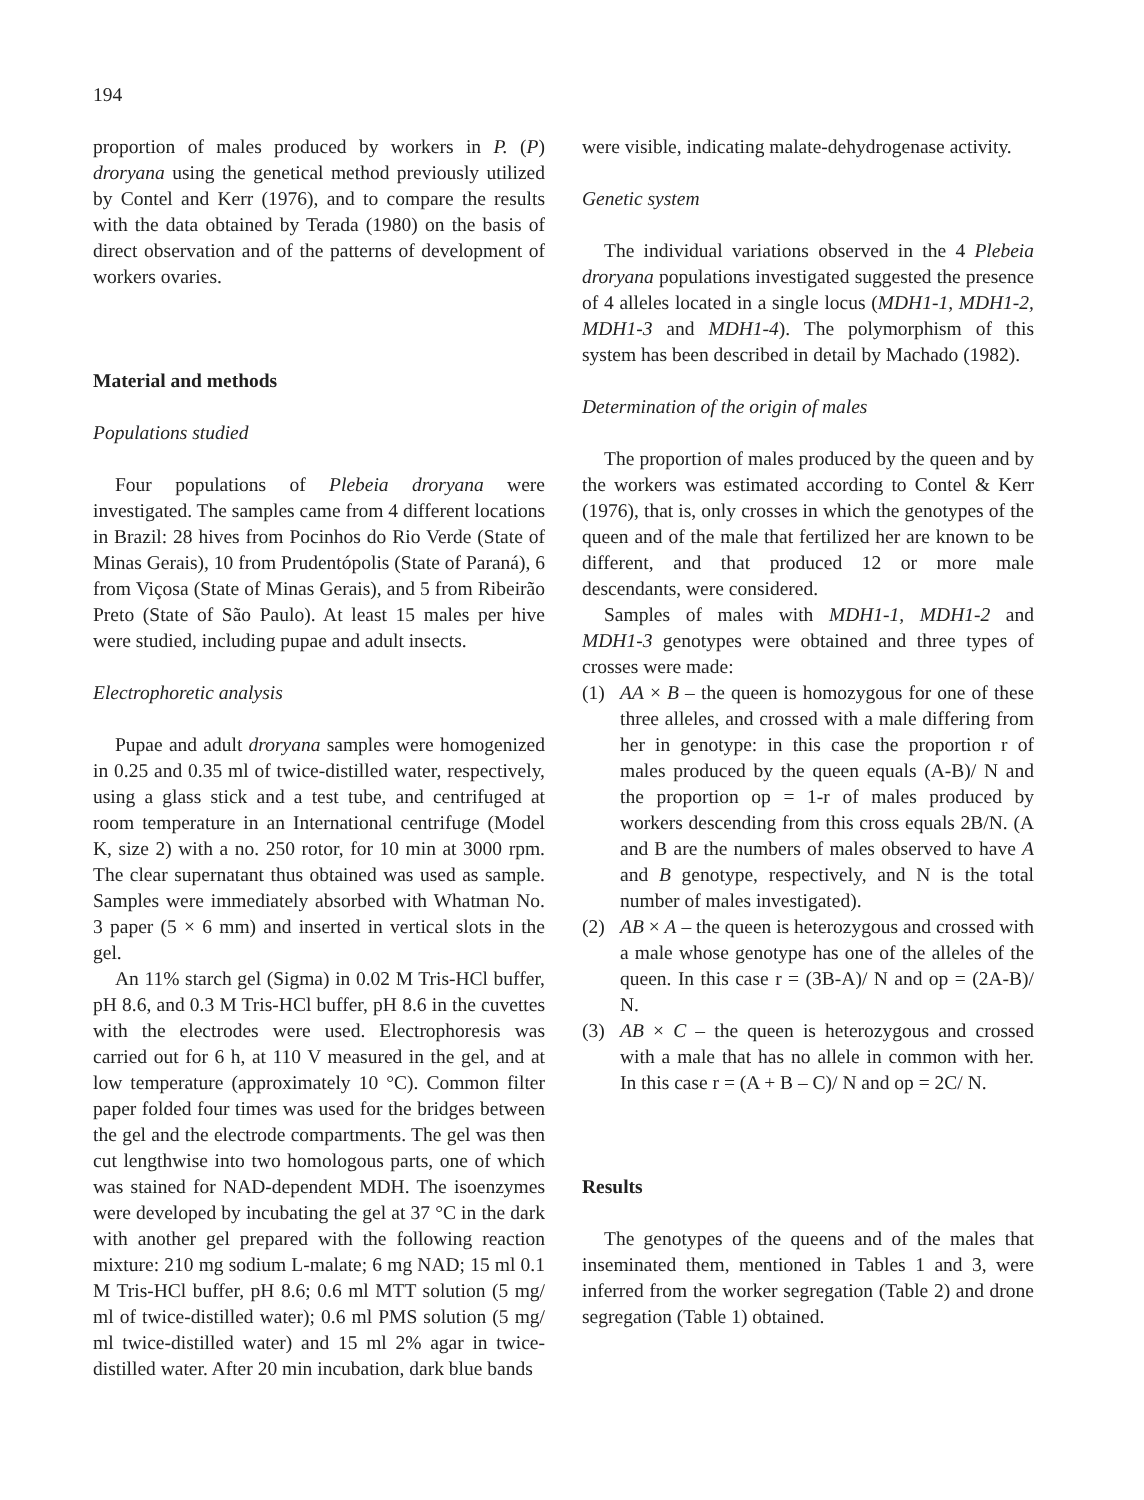194
proportion of males produced by workers in P. (P) droryana using the genetical method previously utilized by Contel and Kerr (1976), and to compare the results with the data obtained by Terada (1980) on the basis of direct observation and of the patterns of development of workers ovaries.
Material and methods
Populations studied
Four populations of Plebeia droryana were investigated. The samples came from 4 different locations in Brazil: 28 hives from Pocinhos do Rio Verde (State of Minas Gerais), 10 from Prudentópolis (State of Paraná), 6 from Viçosa (State of Minas Gerais), and 5 from Ribeirão Preto (State of São Paulo). At least 15 males per hive were studied, including pupae and adult insects.
Electrophoretic analysis
Pupae and adult droryana samples were homogenized in 0.25 and 0.35 ml of twice-distilled water, respectively, using a glass stick and a test tube, and centrifuged at room temperature in an International centrifuge (Model K, size 2) with a no. 250 rotor, for 10 min at 3000 rpm. The clear supernatant thus obtained was used as sample. Samples were immediately absorbed with Whatman No. 3 paper (5 × 6 mm) and inserted in vertical slots in the gel.
An 11% starch gel (Sigma) in 0.02 M Tris-HCl buffer, pH 8.6, and 0.3 M Tris-HCl buffer, pH 8.6 in the cuvettes with the electrodes were used. Electrophoresis was carried out for 6 h, at 110 V measured in the gel, and at low temperature (approximately 10 °C). Common filter paper folded four times was used for the bridges between the gel and the electrode compartments. The gel was then cut lengthwise into two homologous parts, one of which was stained for NAD-dependent MDH. The isoenzymes were developed by incubating the gel at 37 °C in the dark with another gel prepared with the following reaction mixture: 210 mg sodium L-malate; 6 mg NAD; 15 ml 0.1 M Tris-HCl buffer, pH 8.6; 0.6 ml MTT solution (5 mg/ ml of twice-distilled water); 0.6 ml PMS solution (5 mg/ ml twice-distilled water) and 15 ml 2% agar in twice-distilled water. After 20 min incubation, dark blue bands
were visible, indicating malate-dehydrogenase activity.
Genetic system
The individual variations observed in the 4 Plebeia droryana populations investigated suggested the presence of 4 alleles located in a single locus (MDH1-1, MDH1-2, MDH1-3 and MDH1-4). The polymorphism of this system has been described in detail by Machado (1982).
Determination of the origin of males
The proportion of males produced by the queen and by the workers was estimated according to Contel & Kerr (1976), that is, only crosses in which the genotypes of the queen and of the male that fertilized her are known to be different, and that produced 12 or more male descendants, were considered.
Samples of males with MDH1-1, MDH1-2 and MDH1-3 genotypes were obtained and three types of crosses were made:
(1) AA × B – the queen is homozygous for one of these three alleles, and crossed with a male differing from her in genotype: in this case the proportion r of males produced by the queen equals (A-B)/ N and the proportion op = 1-r of males produced by workers descending from this cross equals 2B/N. (A and B are the numbers of males observed to have A and B genotype, respectively, and N is the total number of males investigated).
(2) AB × A – the queen is heterozygous and crossed with a male whose genotype has one of the alleles of the queen. In this case r = (3B-A)/ N and op = (2A-B)/ N.
(3) AB × C – the queen is heterozygous and crossed with a male that has no allele in common with her. In this case r = (A + B – C)/ N and op = 2C/ N.
Results
The genotypes of the queens and of the males that inseminated them, mentioned in Tables 1 and 3, were inferred from the worker segregation (Table 2) and drone segregation (Table 1) obtained.